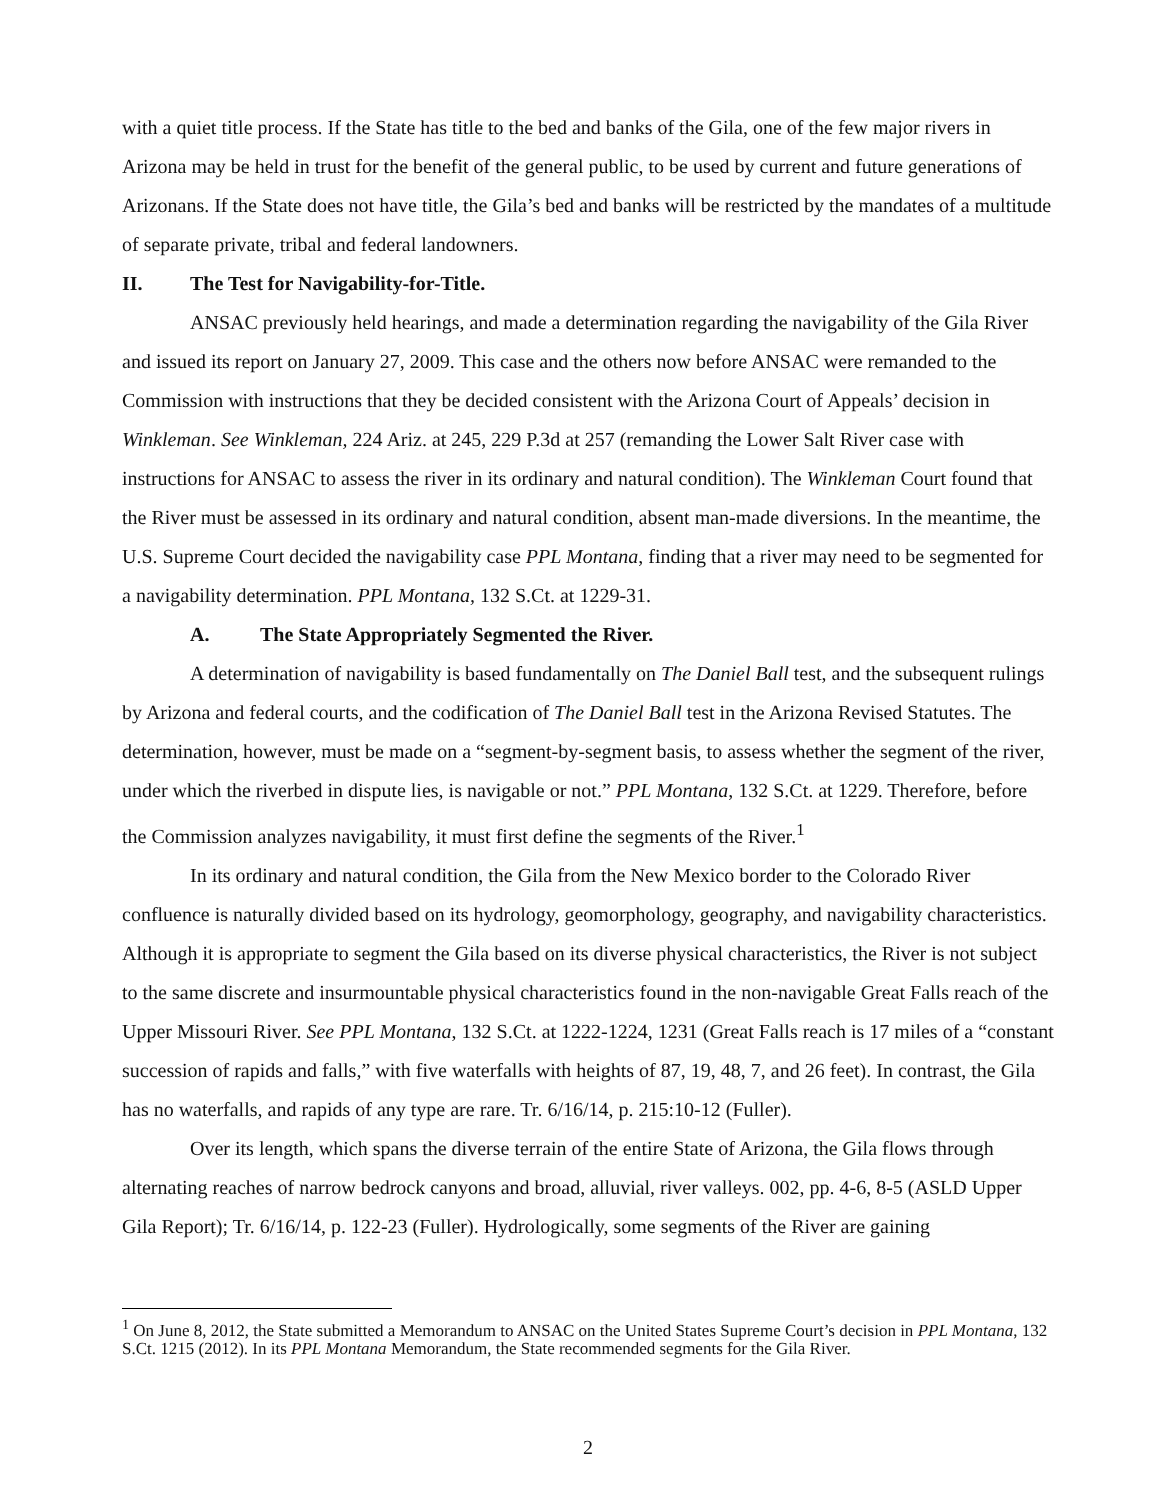with a quiet title process. If the State has title to the bed and banks of the Gila, one of the few major rivers in Arizona may be held in trust for the benefit of the general public, to be used by current and future generations of Arizonans. If the State does not have title, the Gila’s bed and banks will be restricted by the mandates of a multitude of separate private, tribal and federal landowners.
II. The Test for Navigability-for-Title.
ANSAC previously held hearings, and made a determination regarding the navigability of the Gila River and issued its report on January 27, 2009. This case and the others now before ANSAC were remanded to the Commission with instructions that they be decided consistent with the Arizona Court of Appeals’ decision in Winkleman. See Winkleman, 224 Ariz. at 245, 229 P.3d at 257 (remanding the Lower Salt River case with instructions for ANSAC to assess the river in its ordinary and natural condition). The Winkleman Court found that the River must be assessed in its ordinary and natural condition, absent man-made diversions. In the meantime, the U.S. Supreme Court decided the navigability case PPL Montana, finding that a river may need to be segmented for a navigability determination. PPL Montana, 132 S.Ct. at 1229-31.
A. The State Appropriately Segmented the River.
A determination of navigability is based fundamentally on The Daniel Ball test, and the subsequent rulings by Arizona and federal courts, and the codification of The Daniel Ball test in the Arizona Revised Statutes. The determination, however, must be made on a “segment-by-segment basis, to assess whether the segment of the river, under which the riverbed in dispute lies, is navigable or not.” PPL Montana, 132 S.Ct. at 1229. Therefore, before the Commission analyzes navigability, it must first define the segments of the River.<sup>1</sup>
In its ordinary and natural condition, the Gila from the New Mexico border to the Colorado River confluence is naturally divided based on its hydrology, geomorphology, geography, and navigability characteristics. Although it is appropriate to segment the Gila based on its diverse physical characteristics, the River is not subject to the same discrete and insurmountable physical characteristics found in the non-navigable Great Falls reach of the Upper Missouri River. See PPL Montana, 132 S.Ct. at 1222-1224, 1231 (Great Falls reach is 17 miles of a “constant succession of rapids and falls,” with five waterfalls with heights of 87, 19, 48, 7, and 26 feet). In contrast, the Gila has no waterfalls, and rapids of any type are rare. Tr. 6/16/14, p. 215:10-12 (Fuller).
Over its length, which spans the diverse terrain of the entire State of Arizona, the Gila flows through alternating reaches of narrow bedrock canyons and broad, alluvial, river valleys. 002, pp. 4-6, 8-5 (ASLD Upper Gila Report); Tr. 6/16/14, p. 122-23 (Fuller). Hydrologically, some segments of the River are gaining
<sup>1</sup> On June 8, 2012, the State submitted a Memorandum to ANSAC on the United States Supreme Court’s decision in PPL Montana, 132 S.Ct. 1215 (2012). In its PPL Montana Memorandum, the State recommended segments for the Gila River.
2